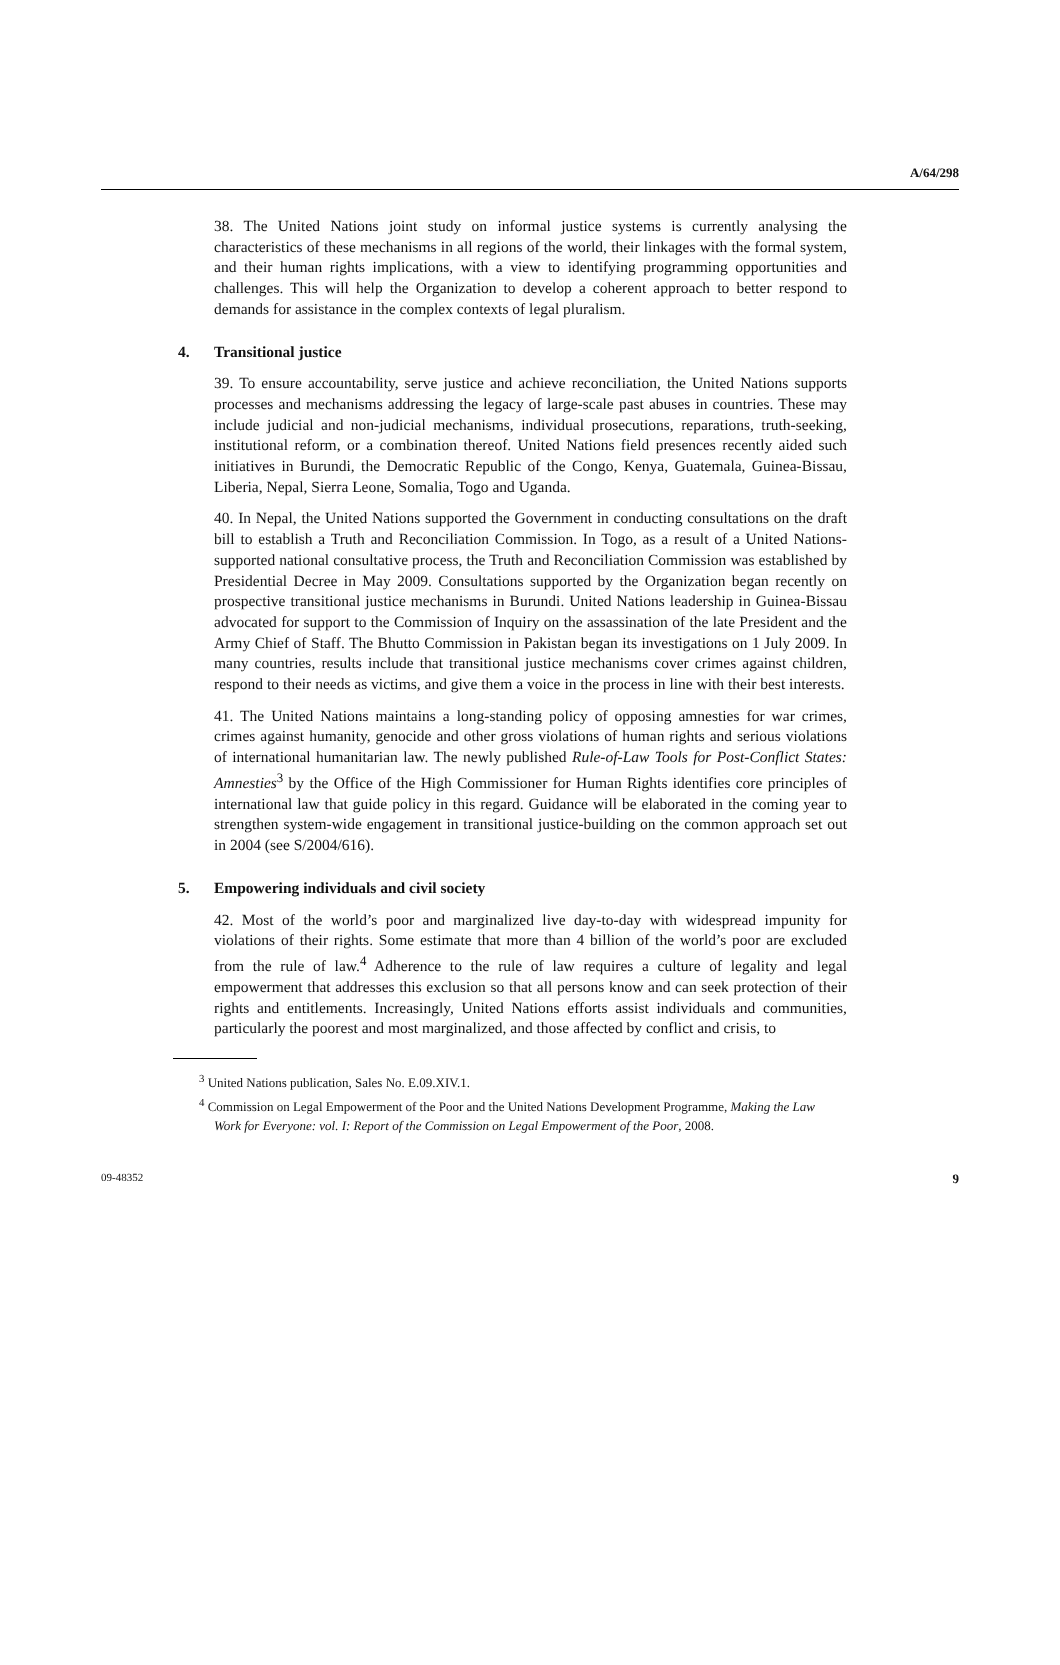A/64/298
38. The United Nations joint study on informal justice systems is currently analysing the characteristics of these mechanisms in all regions of the world, their linkages with the formal system, and their human rights implications, with a view to identifying programming opportunities and challenges. This will help the Organization to develop a coherent approach to better respond to demands for assistance in the complex contexts of legal pluralism.
4. Transitional justice
39. To ensure accountability, serve justice and achieve reconciliation, the United Nations supports processes and mechanisms addressing the legacy of large-scale past abuses in countries. These may include judicial and non-judicial mechanisms, individual prosecutions, reparations, truth-seeking, institutional reform, or a combination thereof. United Nations field presences recently aided such initiatives in Burundi, the Democratic Republic of the Congo, Kenya, Guatemala, Guinea-Bissau, Liberia, Nepal, Sierra Leone, Somalia, Togo and Uganda.
40. In Nepal, the United Nations supported the Government in conducting consultations on the draft bill to establish a Truth and Reconciliation Commission. In Togo, as a result of a United Nations-supported national consultative process, the Truth and Reconciliation Commission was established by Presidential Decree in May 2009. Consultations supported by the Organization began recently on prospective transitional justice mechanisms in Burundi. United Nations leadership in Guinea-Bissau advocated for support to the Commission of Inquiry on the assassination of the late President and the Army Chief of Staff. The Bhutto Commission in Pakistan began its investigations on 1 July 2009. In many countries, results include that transitional justice mechanisms cover crimes against children, respond to their needs as victims, and give them a voice in the process in line with their best interests.
41. The United Nations maintains a long-standing policy of opposing amnesties for war crimes, crimes against humanity, genocide and other gross violations of human rights and serious violations of international humanitarian law. The newly published Rule-of-Law Tools for Post-Conflict States: Amnesties<sup>3</sup> by the Office of the High Commissioner for Human Rights identifies core principles of international law that guide policy in this regard. Guidance will be elaborated in the coming year to strengthen system-wide engagement in transitional justice-building on the common approach set out in 2004 (see S/2004/616).
5. Empowering individuals and civil society
42. Most of the world’s poor and marginalized live day-to-day with widespread impunity for violations of their rights. Some estimate that more than 4 billion of the world’s poor are excluded from the rule of law.<sup>4</sup> Adherence to the rule of law requires a culture of legality and legal empowerment that addresses this exclusion so that all persons know and can seek protection of their rights and entitlements. Increasingly, United Nations efforts assist individuals and communities, particularly the poorest and most marginalized, and those affected by conflict and crisis, to
<sup>3</sup> United Nations publication, Sales No. E.09.XIV.1.
<sup>4</sup> Commission on Legal Empowerment of the Poor and the United Nations Development Programme, Making the Law Work for Everyone: vol. I: Report of the Commission on Legal Empowerment of the Poor, 2008.
09-48352 9